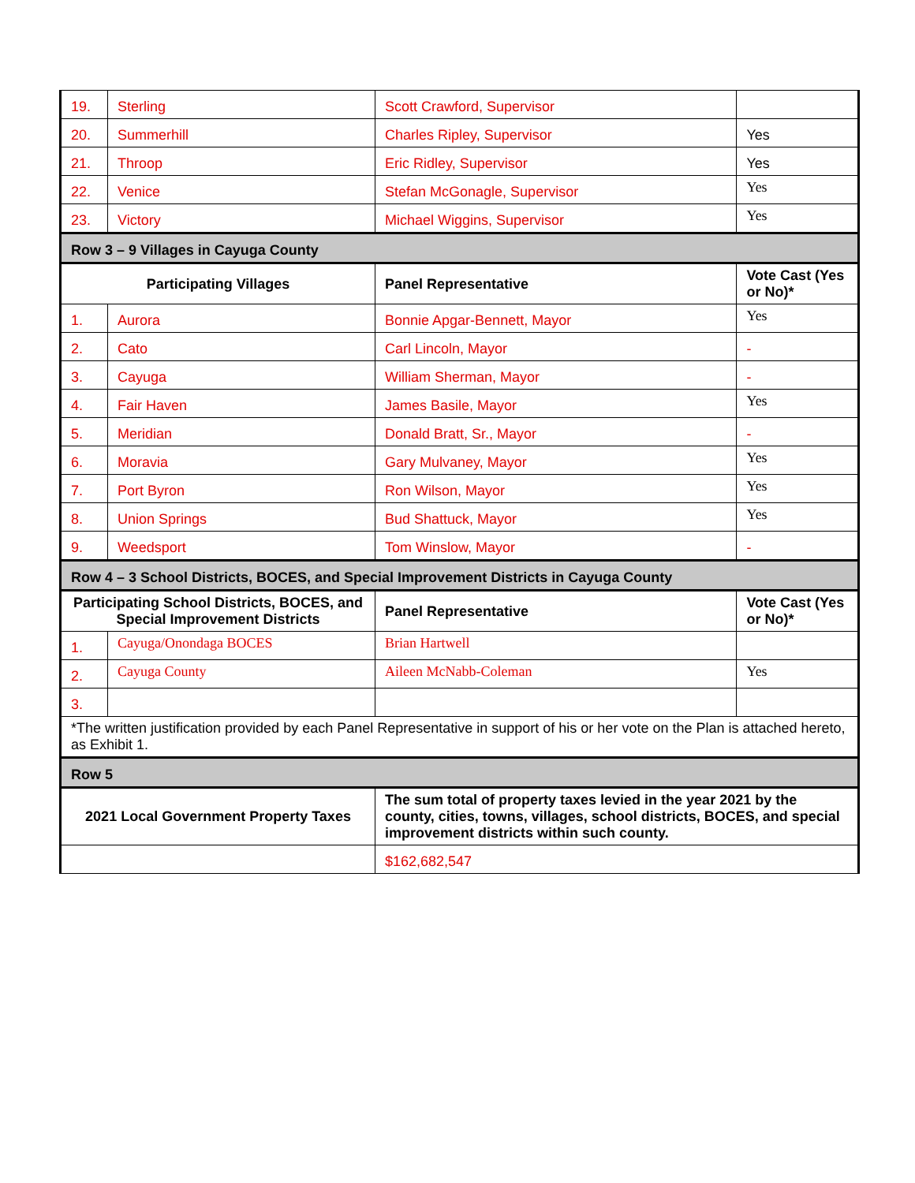| 19. | Sterling | Scott Crawford, Supervisor | |
| 20. | Summerhill | Charles Ripley, Supervisor | Yes |
| 21. | Throop | Eric Ridley, Supervisor | Yes |
| 22. | Venice | Stefan McGonagle, Supervisor | Yes |
| 23. | Victory | Michael Wiggins, Supervisor | Yes |
| Row 3 – 9 Villages in Cayuga County | | | |
| Participating Villages | | Panel Representative | Vote Cast (Yes or No)* |
| 1. | Aurora | Bonnie Apgar-Bennett, Mayor | Yes |
| 2. | Cato | Carl Lincoln, Mayor | - |
| 3. | Cayuga | William Sherman, Mayor | - |
| 4. | Fair Haven | James Basile, Mayor | Yes |
| 5. | Meridian | Donald Bratt, Sr., Mayor | - |
| 6. | Moravia | Gary Mulvaney, Mayor | Yes |
| 7. | Port Byron | Ron Wilson, Mayor | Yes |
| 8. | Union Springs | Bud Shattuck, Mayor | Yes |
| 9. | Weedsport | Tom Winslow, Mayor | - |
| Row 4 – 3 School Districts, BOCES, and Special Improvement Districts in Cayuga County | | | |
| Participating School Districts, BOCES, and Special Improvement Districts | | Panel Representative | Vote Cast (Yes or No)* |
| 1. | Cayuga/Onondaga BOCES | Brian Hartwell | |
| 2. | Cayuga County | Aileen McNabb-Coleman | Yes |
| 3. | | | |
| *The written justification provided by each Panel Representative in support of his or her vote on the Plan is attached hereto, as Exhibit 1. | | | |
| Row 5 | | | |
| 2021 Local Government Property Taxes | | The sum total of property taxes levied in the year 2021 by the county, cities, towns, villages, school districts, BOCES, and special improvement districts within such county. | |
| | | $162,682,547 | |